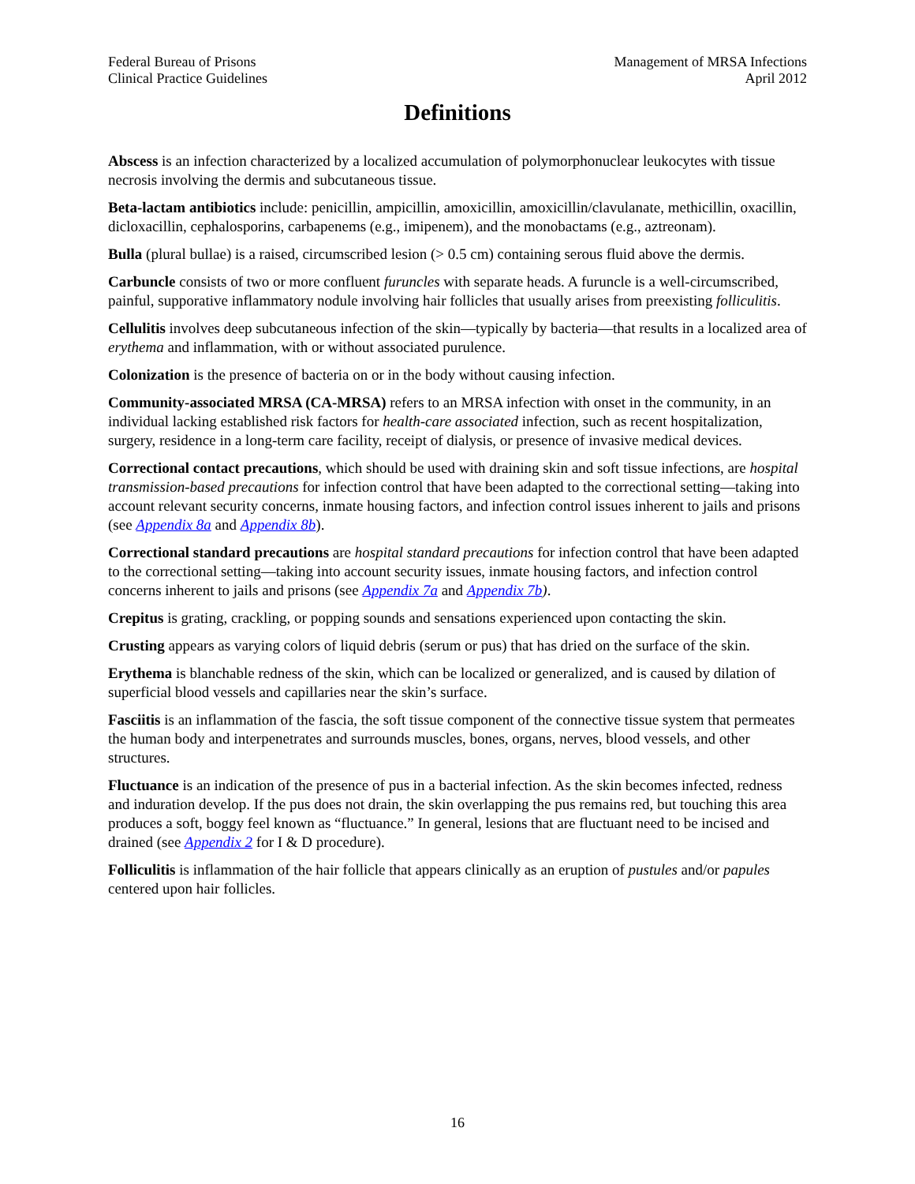Federal Bureau of Prisons
Clinical Practice Guidelines
Management of MRSA Infections
April 2012
Definitions
Abscess is an infection characterized by a localized accumulation of polymorphonuclear leukocytes with tissue necrosis involving the dermis and subcutaneous tissue.
Beta-lactam antibiotics include: penicillin, ampicillin, amoxicillin, amoxicillin/clavulanate, methicillin, oxacillin, dicloxacillin, cephalosporins, carbapenems (e.g., imipenem), and the monobactams (e.g., aztreonam).
Bulla (plural bullae) is a raised, circumscribed lesion (> 0.5 cm) containing serous fluid above the dermis.
Carbuncle consists of two or more confluent furuncles with separate heads. A furuncle is a well-circumscribed, painful, supporative inflammatory nodule involving hair follicles that usually arises from preexisting folliculitis.
Cellulitis involves deep subcutaneous infection of the skin—typically by bacteria—that results in a localized area of erythema and inflammation, with or without associated purulence.
Colonization is the presence of bacteria on or in the body without causing infection.
Community-associated MRSA (CA-MRSA) refers to an MRSA infection with onset in the community, in an individual lacking established risk factors for health-care associated infection, such as recent hospitalization, surgery, residence in a long-term care facility, receipt of dialysis, or presence of invasive medical devices.
Correctional contact precautions, which should be used with draining skin and soft tissue infections, are hospital transmission-based precautions for infection control that have been adapted to the correctional setting—taking into account relevant security concerns, inmate housing factors, and infection control issues inherent to jails and prisons (see Appendix 8a and Appendix 8b).
Correctional standard precautions are hospital standard precautions for infection control that have been adapted to the correctional setting—taking into account security issues, inmate housing factors, and infection control concerns inherent to jails and prisons (see Appendix 7a and Appendix 7b).
Crepitus is grating, crackling, or popping sounds and sensations experienced upon contacting the skin.
Crusting appears as varying colors of liquid debris (serum or pus) that has dried on the surface of the skin.
Erythema is blanchable redness of the skin, which can be localized or generalized, and is caused by dilation of superficial blood vessels and capillaries near the skin’s surface.
Fasciitis is an inflammation of the fascia, the soft tissue component of the connective tissue system that permeates the human body and interpenetrates and surrounds muscles, bones, organs, nerves, blood vessels, and other structures.
Fluctuance is an indication of the presence of pus in a bacterial infection. As the skin becomes infected, redness and induration develop. If the pus does not drain, the skin overlapping the pus remains red, but touching this area produces a soft, boggy feel known as “fluctuance.” In general, lesions that are fluctuant need to be incised and drained (see Appendix 2 for I & D procedure).
Folliculitis is inflammation of the hair follicle that appears clinically as an eruption of pustules and/or papules centered upon hair follicles.
16